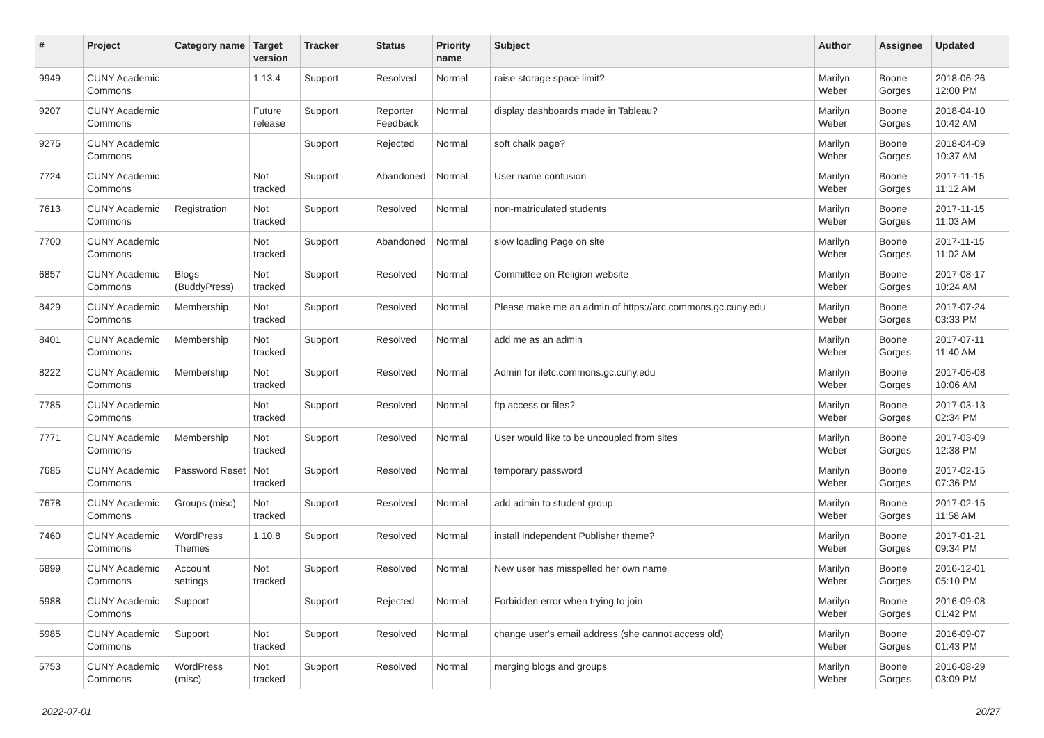| # | Project | Category name | Target version | Tracker | Status | Priority name | Subject | Author | Assignee | Updated |
| --- | --- | --- | --- | --- | --- | --- | --- | --- | --- | --- |
| 9949 | CUNY Academic Commons | | 1.13.4 | Support | Resolved | Normal | raise storage space limit? | Marilyn Weber | Boone Gorges | 2018-06-26 12:00 PM |
| 9207 | CUNY Academic Commons | | Future release | Support | Reporter Feedback | Normal | display dashboards made in Tableau? | Marilyn Weber | Boone Gorges | 2018-04-10 10:42 AM |
| 9275 | CUNY Academic Commons | | | Support | Rejected | Normal | soft chalk page? | Marilyn Weber | Boone Gorges | 2018-04-09 10:37 AM |
| 7724 | CUNY Academic Commons | | Not tracked | Support | Abandoned | Normal | User name confusion | Marilyn Weber | Boone Gorges | 2017-11-15 11:12 AM |
| 7613 | CUNY Academic Commons | Registration | Not tracked | Support | Resolved | Normal | non-matriculated students | Marilyn Weber | Boone Gorges | 2017-11-15 11:03 AM |
| 7700 | CUNY Academic Commons | | Not tracked | Support | Abandoned | Normal | slow loading Page on site | Marilyn Weber | Boone Gorges | 2017-11-15 11:02 AM |
| 6857 | CUNY Academic Commons | Blogs (BuddyPress) | Not tracked | Support | Resolved | Normal | Committee on Religion website | Marilyn Weber | Boone Gorges | 2017-08-17 10:24 AM |
| 8429 | CUNY Academic Commons | Membership | Not tracked | Support | Resolved | Normal | Please make me an admin of https://arc.commons.gc.cuny.edu | Marilyn Weber | Boone Gorges | 2017-07-24 03:33 PM |
| 8401 | CUNY Academic Commons | Membership | Not tracked | Support | Resolved | Normal | add me as an admin | Marilyn Weber | Boone Gorges | 2017-07-11 11:40 AM |
| 8222 | CUNY Academic Commons | Membership | Not tracked | Support | Resolved | Normal | Admin for iletc.commons.gc.cuny.edu | Marilyn Weber | Boone Gorges | 2017-06-08 10:06 AM |
| 7785 | CUNY Academic Commons | | Not tracked | Support | Resolved | Normal | ftp access or files? | Marilyn Weber | Boone Gorges | 2017-03-13 02:34 PM |
| 7771 | CUNY Academic Commons | Membership | Not tracked | Support | Resolved | Normal | User would like to be uncoupled from sites | Marilyn Weber | Boone Gorges | 2017-03-09 12:38 PM |
| 7685 | CUNY Academic Commons | Password Reset | Not tracked | Support | Resolved | Normal | temporary password | Marilyn Weber | Boone Gorges | 2017-02-15 07:36 PM |
| 7678 | CUNY Academic Commons | Groups (misc) | Not tracked | Support | Resolved | Normal | add admin to student group | Marilyn Weber | Boone Gorges | 2017-02-15 11:58 AM |
| 7460 | CUNY Academic Commons | WordPress Themes | 1.10.8 | Support | Resolved | Normal | install Independent Publisher theme? | Marilyn Weber | Boone Gorges | 2017-01-21 09:34 PM |
| 6899 | CUNY Academic Commons | Account settings | Not tracked | Support | Resolved | Normal | New user has misspelled her own name | Marilyn Weber | Boone Gorges | 2016-12-01 05:10 PM |
| 5988 | CUNY Academic Commons | Support | | Support | Rejected | Normal | Forbidden error when trying to join | Marilyn Weber | Boone Gorges | 2016-09-08 01:42 PM |
| 5985 | CUNY Academic Commons | Support | Not tracked | Support | Resolved | Normal | change user's email address (she cannot access old) | Marilyn Weber | Boone Gorges | 2016-09-07 01:43 PM |
| 5753 | CUNY Academic Commons | WordPress (misc) | Not tracked | Support | Resolved | Normal | merging blogs and groups | Marilyn Weber | Boone Gorges | 2016-08-29 03:09 PM |
2022-07-01 20/27